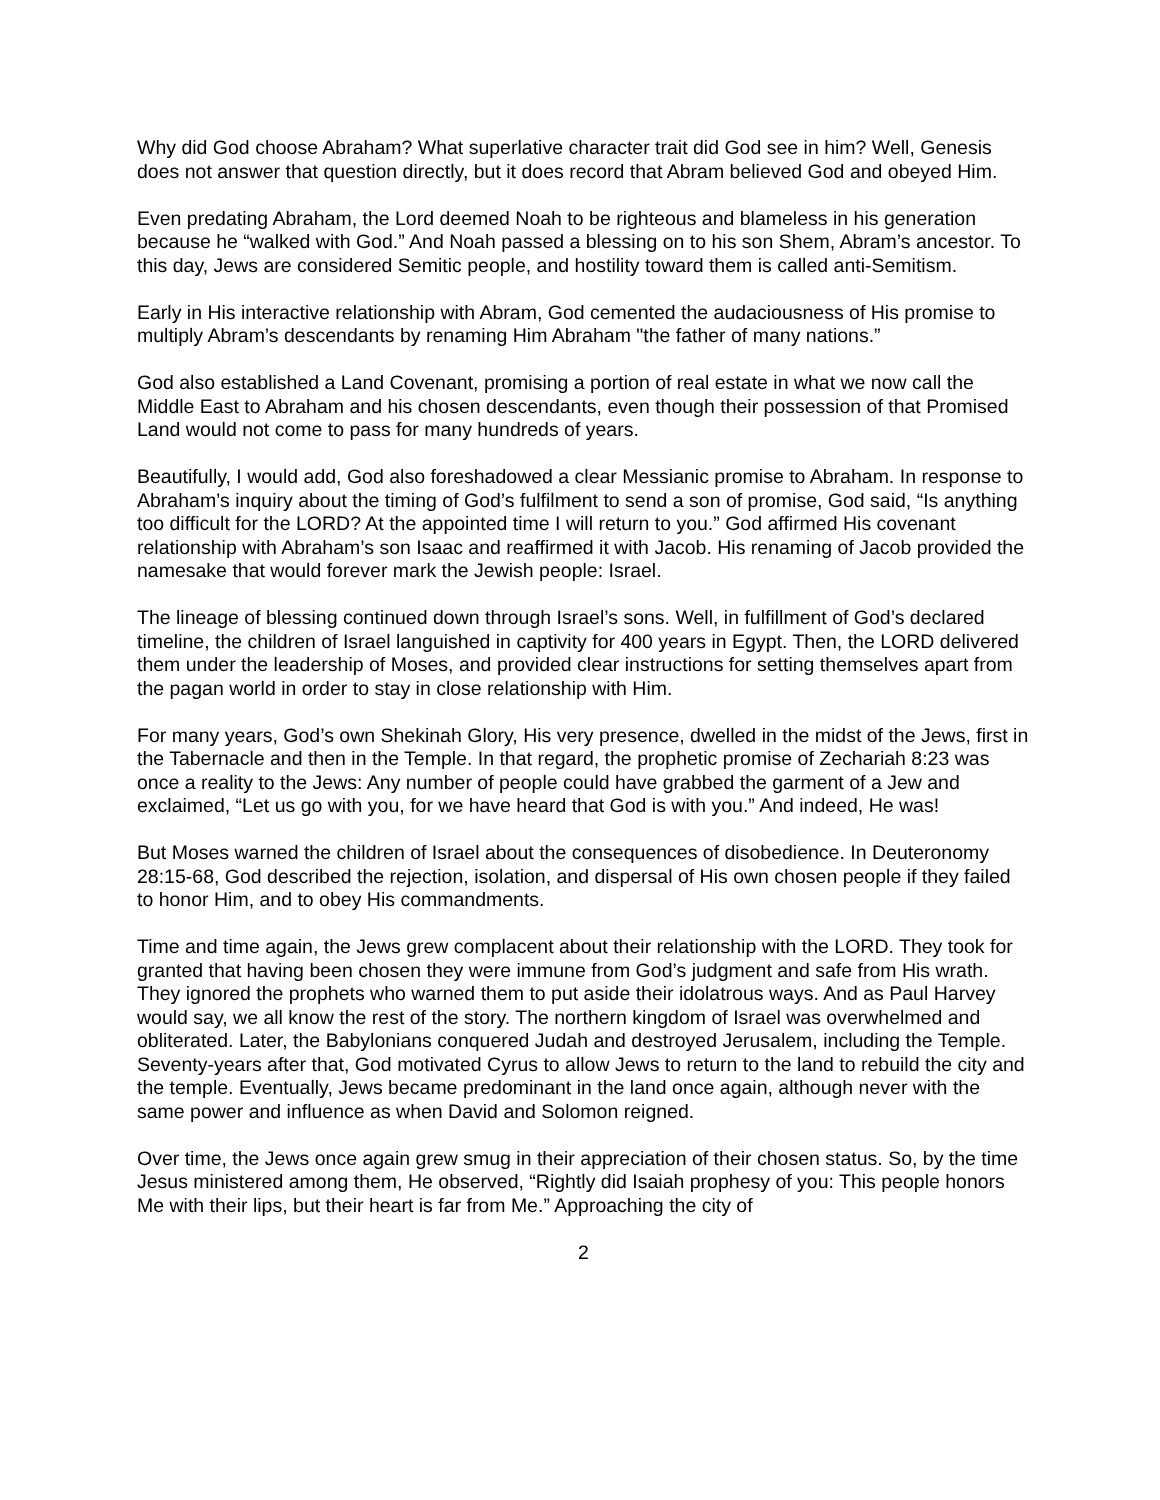Why did God choose Abraham? What superlative character trait did God see in him? Well, Genesis does not answer that question directly, but it does record that Abram believed God and obeyed Him.
Even predating Abraham, the Lord deemed Noah to be righteous and blameless in his generation because he “walked with God.” And Noah passed a blessing on to his son Shem, Abram’s ancestor. To this day, Jews are considered Semitic people, and hostility toward them is called anti-Semitism.
Early in His interactive relationship with Abram, God cemented the audaciousness of His promise to multiply Abram’s descendants by renaming Him Abraham "the father of many nations.”
God also established a Land Covenant, promising a portion of real estate in what we now call the Middle East to Abraham and his chosen descendants, even though their possession of that Promised Land would not come to pass for many hundreds of years.
Beautifully, I would add, God also foreshadowed a clear Messianic promise to Abraham. In response to Abraham’s inquiry about the timing of God’s fulfilment to send a son of promise, God said, “Is anything too difficult for the LORD? At the appointed time I will return to you.” God affirmed His covenant relationship with Abraham’s son Isaac and reaffirmed it with Jacob. His renaming of Jacob provided the namesake that would forever mark the Jewish people: Israel.
The lineage of blessing continued down through Israel’s sons. Well, in fulfillment of God’s declared timeline, the children of Israel languished in captivity for 400 years in Egypt. Then, the LORD delivered them under the leadership of Moses, and provided clear instructions for setting themselves apart from the pagan world in order to stay in close relationship with Him.
For many years, God’s own Shekinah Glory, His very presence, dwelled in the midst of the Jews, first in the Tabernacle and then in the Temple. In that regard, the prophetic promise of Zechariah 8:23 was once a reality to the Jews: Any number of people could have grabbed the garment of a Jew and exclaimed, “Let us go with you, for we have heard that God is with you.” And indeed, He was!
But Moses warned the children of Israel about the consequences of disobedience. In Deuteronomy 28:15-68, God described the rejection, isolation, and dispersal of His own chosen people if they failed to honor Him, and to obey His commandments.
Time and time again, the Jews grew complacent about their relationship with the LORD. They took for granted that having been chosen they were immune from God’s judgment and safe from His wrath. They ignored the prophets who warned them to put aside their idolatrous ways. And as Paul Harvey would say, we all know the rest of the story. The northern kingdom of Israel was overwhelmed and obliterated. Later, the Babylonians conquered Judah and destroyed Jerusalem, including the Temple. Seventy-years after that, God motivated Cyrus to allow Jews to return to the land to rebuild the city and the temple. Eventually, Jews became predominant in the land once again, although never with the same power and influence as when David and Solomon reigned.
Over time, the Jews once again grew smug in their appreciation of their chosen status. So, by the time Jesus ministered among them, He observed, “Rightly did Isaiah prophesy of you: This people honors Me with their lips, but their heart is far from Me.” Approaching the city of
2